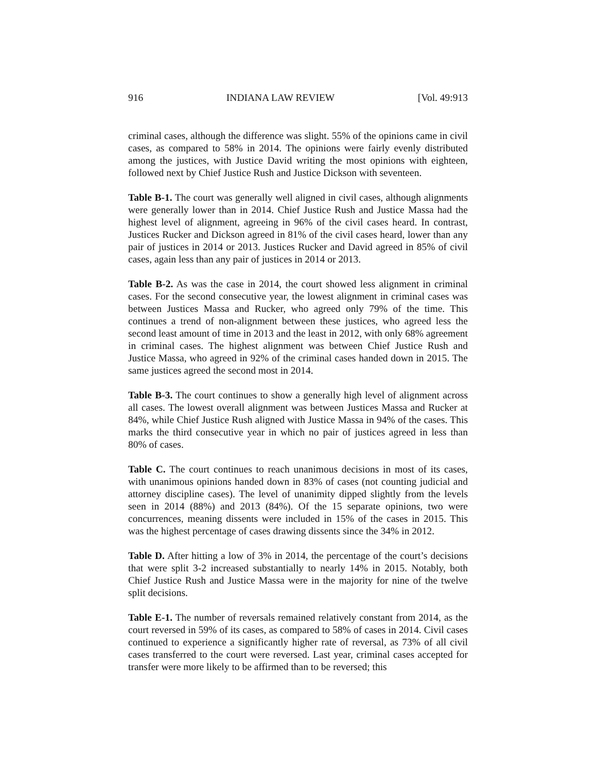916 INDIANA LAW REVIEW [Vol. 49:913
criminal cases, although the difference was slight. 55% of the opinions came in civil cases, as compared to 58% in 2014. The opinions were fairly evenly distributed among the justices, with Justice David writing the most opinions with eighteen, followed next by Chief Justice Rush and Justice Dickson with seventeen.
Table B-1. The court was generally well aligned in civil cases, although alignments were generally lower than in 2014. Chief Justice Rush and Justice Massa had the highest level of alignment, agreeing in 96% of the civil cases heard. In contrast, Justices Rucker and Dickson agreed in 81% of the civil cases heard, lower than any pair of justices in 2014 or 2013. Justices Rucker and David agreed in 85% of civil cases, again less than any pair of justices in 2014 or 2013.
Table B-2. As was the case in 2014, the court showed less alignment in criminal cases. For the second consecutive year, the lowest alignment in criminal cases was between Justices Massa and Rucker, who agreed only 79% of the time. This continues a trend of non-alignment between these justices, who agreed less the second least amount of time in 2013 and the least in 2012, with only 68% agreement in criminal cases. The highest alignment was between Chief Justice Rush and Justice Massa, who agreed in 92% of the criminal cases handed down in 2015. The same justices agreed the second most in 2014.
Table B-3. The court continues to show a generally high level of alignment across all cases. The lowest overall alignment was between Justices Massa and Rucker at 84%, while Chief Justice Rush aligned with Justice Massa in 94% of the cases. This marks the third consecutive year in which no pair of justices agreed in less than 80% of cases.
Table C. The court continues to reach unanimous decisions in most of its cases, with unanimous opinions handed down in 83% of cases (not counting judicial and attorney discipline cases). The level of unanimity dipped slightly from the levels seen in 2014 (88%) and 2013 (84%). Of the 15 separate opinions, two were concurrences, meaning dissents were included in 15% of the cases in 2015. This was the highest percentage of cases drawing dissents since the 34% in 2012.
Table D. After hitting a low of 3% in 2014, the percentage of the court’s decisions that were split 3-2 increased substantially to nearly 14% in 2015. Notably, both Chief Justice Rush and Justice Massa were in the majority for nine of the twelve split decisions.
Table E-1. The number of reversals remained relatively constant from 2014, as the court reversed in 59% of its cases, as compared to 58% of cases in 2014. Civil cases continued to experience a significantly higher rate of reversal, as 73% of all civil cases transferred to the court were reversed. Last year, criminal cases accepted for transfer were more likely to be affirmed than to be reversed; this